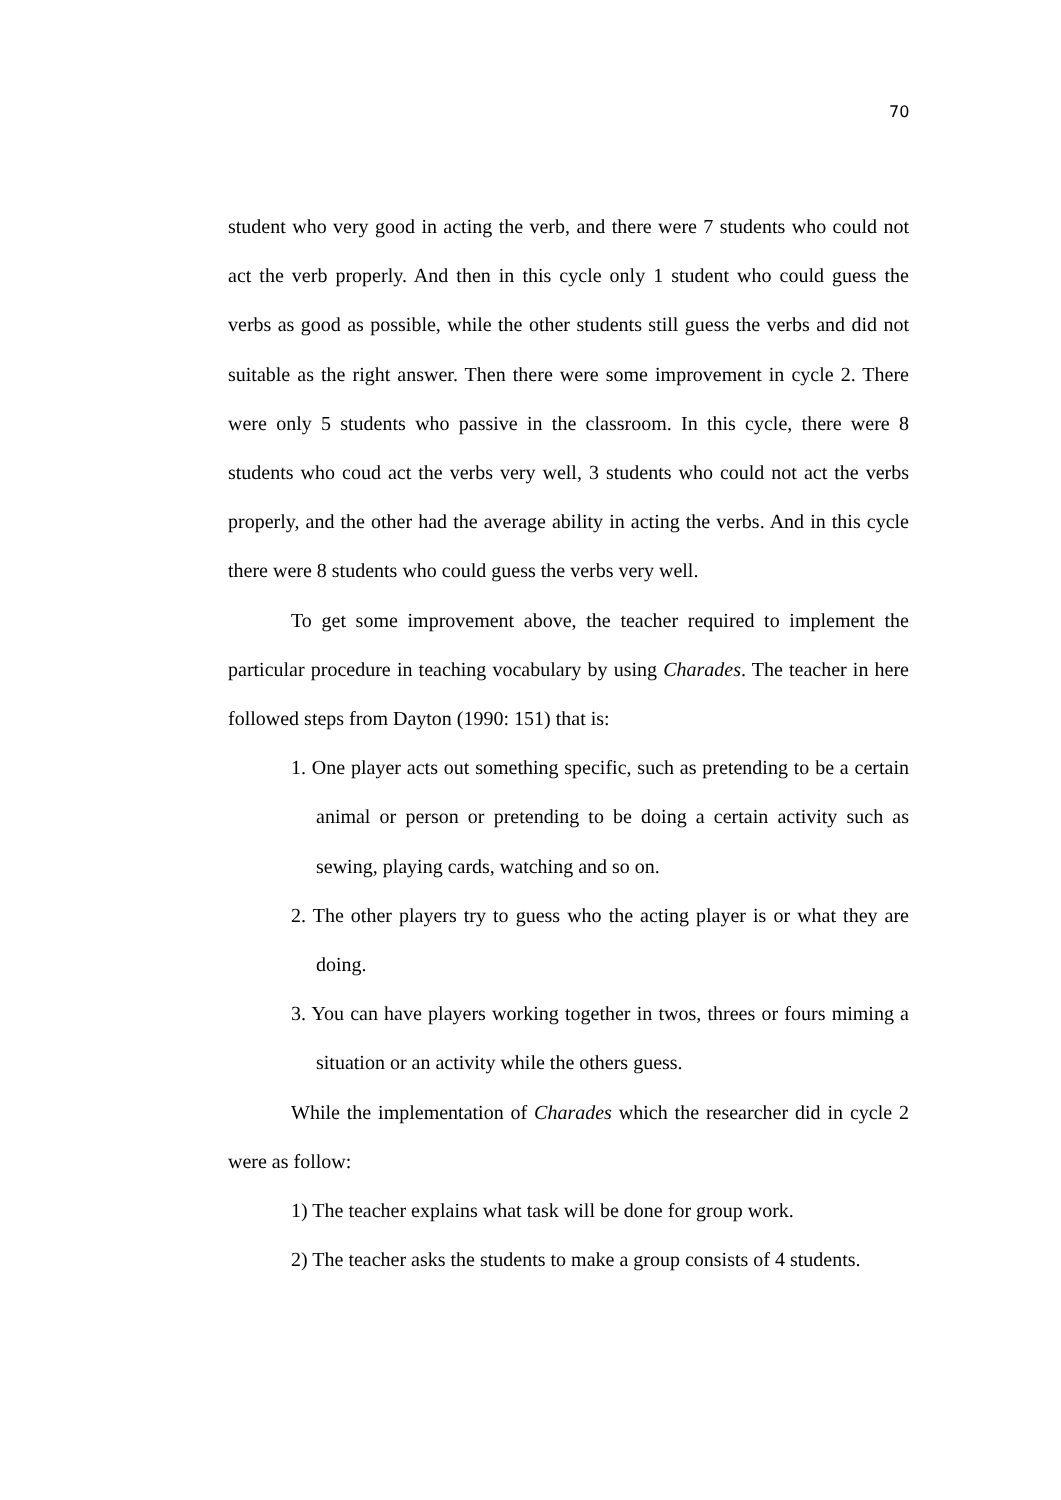70
student who very good in acting the verb, and there were 7 students who could not act the verb properly. And then in this cycle only 1 student who could guess the verbs as good as possible, while the other students still guess the verbs and did not suitable as the right answer. Then there were some improvement in cycle 2. There were only 5 students who passive in the classroom. In this cycle, there were 8 students who coud act the verbs very well, 3 students who could not act the verbs properly, and the other had the average ability in acting the verbs. And in this cycle there were 8 students who could guess the verbs very well.
To get some improvement above, the teacher required to implement the particular procedure in teaching vocabulary by using Charades. The teacher in here followed steps from Dayton (1990: 151) that is:
1. One player acts out something specific, such as pretending to be a certain animal or person or pretending to be doing a certain activity such as sewing, playing cards, watching and so on.
2. The other players try to guess who the acting player is or what they are doing.
3. You can have players working together in twos, threes or fours miming a situation or an activity while the others guess.
While the implementation of Charades which the researcher did in cycle 2 were as follow:
1) The teacher explains what task will be done for group work.
2) The teacher asks the students to make a group consists of 4 students.